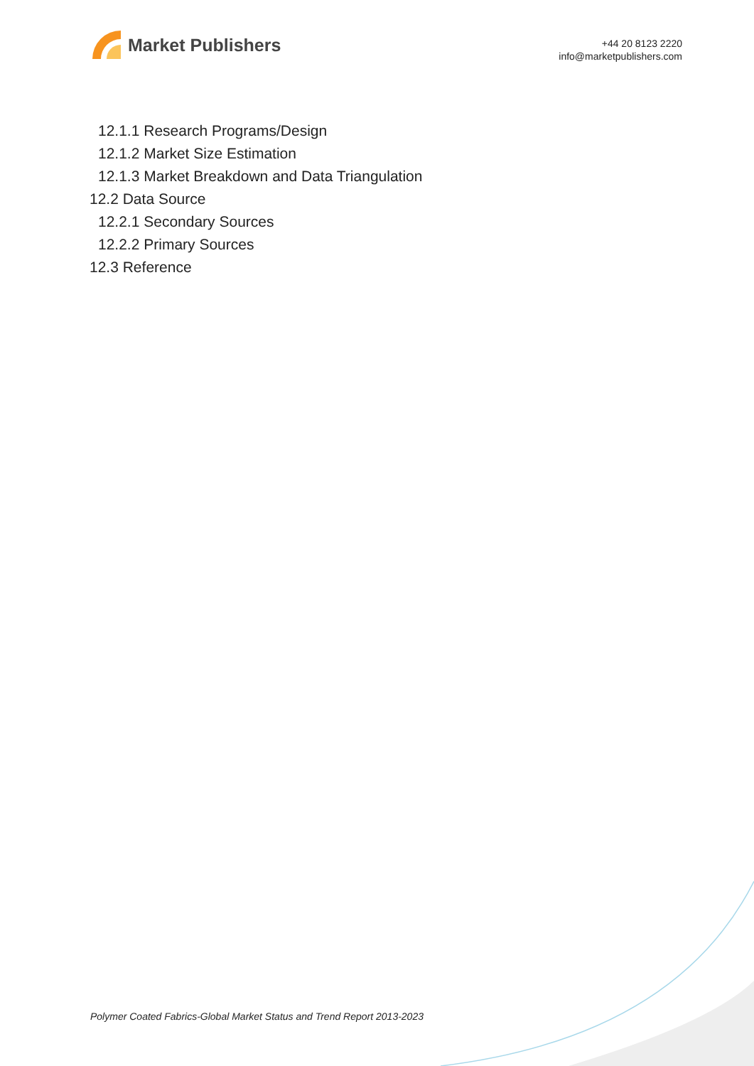Market Publishers
+44 20 8123 2220
info@marketpublishers.com
12.1.1 Research Programs/Design
12.1.2 Market Size Estimation
12.1.3 Market Breakdown and Data Triangulation
12.2 Data Source
12.2.1 Secondary Sources
12.2.2 Primary Sources
12.3 Reference
Polymer Coated Fabrics-Global Market Status and Trend Report 2013-2023